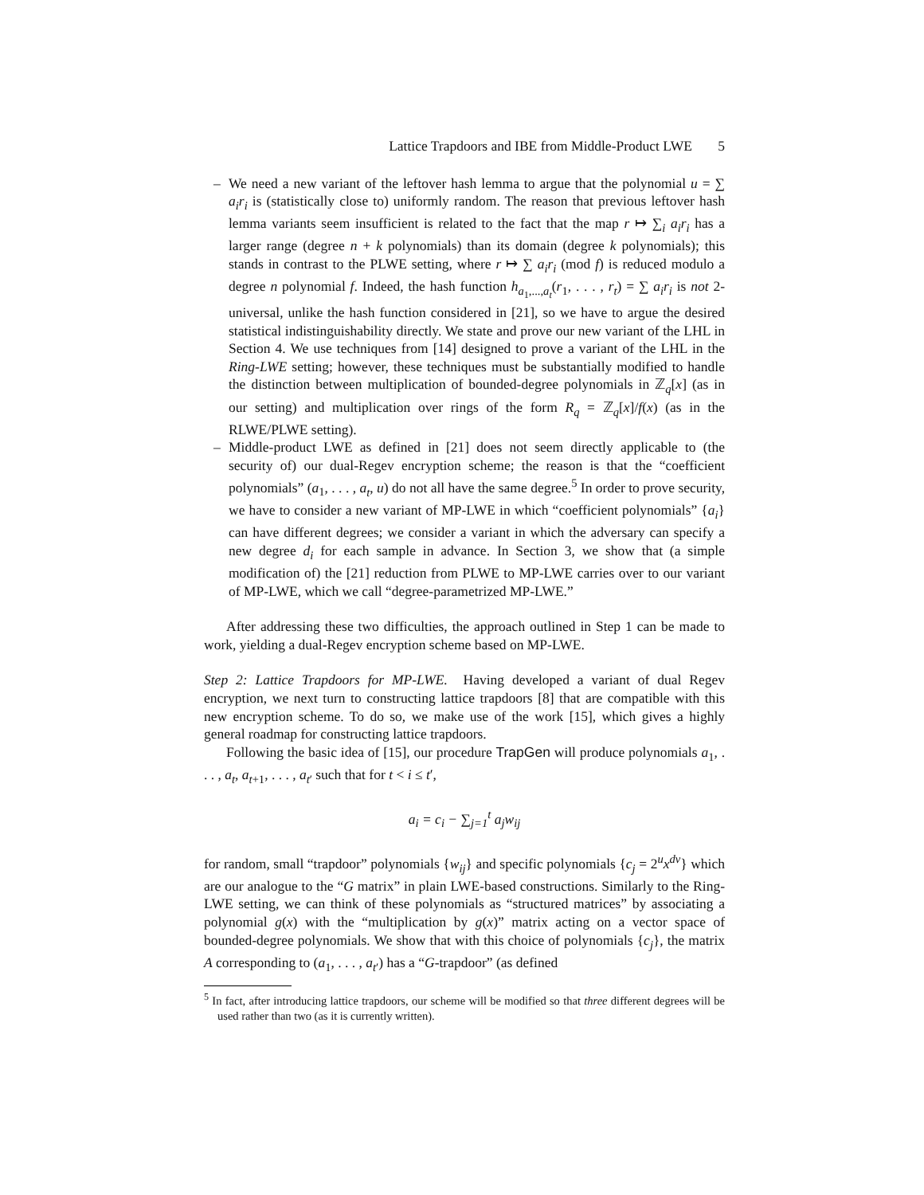Lattice Trapdoors and IBE from Middle-Product LWE 5
– We need a new variant of the leftover hash lemma to argue that the polynomial u = ∑ a<sub>i</sub>r<sub>i</sub> is (statistically close to) uniformly random. The reason that previous leftover hash lemma variants seem insufficient is related to the fact that the map r ↦ ∑<sub>i</sub> a<sub>i</sub>r<sub>i</sub> has a larger range (degree n + k polynomials) than its domain (degree k polynomials); this stands in contrast to the PLWE setting, where r ↦ ∑ a<sub>i</sub>r<sub>i</sub> (mod f) is reduced modulo a degree n polynomial f. Indeed, the hash function h<sub>a<sub>1</sub>,...,a<sub>t</sub></sub>(r<sub>1</sub>, . . . , r<sub>t</sub>) = ∑ a<sub>i</sub>r<sub>i</sub> is not 2-universal, unlike the hash function considered in [21], so we have to argue the desired statistical indistinguishability directly. We state and prove our new variant of the LHL in Section 4. We use techniques from [14] designed to prove a variant of the LHL in the Ring-LWE setting; however, these techniques must be substantially modified to handle the distinction between multiplication of bounded-degree polynomials in ℤ<sub>q</sub>[x] (as in our setting) and multiplication over rings of the form R<sub>q</sub> = ℤ<sub>q</sub>[x]/f(x) (as in the RLWE/PLWE setting).
– Middle-product LWE as defined in [21] does not seem directly applicable to (the security of) our dual-Regev encryption scheme; the reason is that the “coefficient polynomials” (a<sub>1</sub>, . . . , a<sub>t</sub>, u) do not all have the same degree.<sup>5</sup> In order to prove security, we have to consider a new variant of MP-LWE in which “coefficient polynomials” {a<sub>i</sub>} can have different degrees; we consider a variant in which the adversary can specify a new degree d<sub>i</sub> for each sample in advance. In Section 3, we show that (a simple modification of) the [21] reduction from PLWE to MP-LWE carries over to our variant of MP-LWE, which we call “degree-parametrized MP-LWE.”
After addressing these two difficulties, the approach outlined in Step 1 can be made to work, yielding a dual-Regev encryption scheme based on MP-LWE.
Step 2: Lattice Trapdoors for MP-LWE. Having developed a variant of dual Regev encryption, we next turn to constructing lattice trapdoors [8] that are compatible with this new encryption scheme. To do so, we make use of the work [15], which gives a highly general roadmap for constructing lattice trapdoors.
Following the basic idea of [15], our procedure TrapGen will produce polynomials a<sub>1</sub>, . . . , a<sub>t</sub>, a<sub>t+1</sub>, . . . , a<sub>t′</sub> such that for t < i ≤ t′,
a<sub>i</sub> = c<sub>i</sub> − ∑<sub>j=1</sub><sup>t</sup> a<sub>j</sub>w<sub>ij</sub>
for random, small “trapdoor” polynomials {w<sub>ij</sub>} and specific polynomials {c<sub>j</sub> = 2<sup>u</sup>x<sup>dv</sup>} which are our analogue to the “G matrix” in plain LWE-based constructions. Similarly to the Ring-LWE setting, we can think of these polynomials as “structured matrices” by associating a polynomial g(x) with the “multiplication by g(x)” matrix acting on a vector space of bounded-degree polynomials. We show that with this choice of polynomials {c<sub>j</sub>}, the matrix A corresponding to (a<sub>1</sub>, . . . , a<sub>t′</sub>) has a “G-trapdoor” (as defined
<sup>5</sup> In fact, after introducing lattice trapdoors, our scheme will be modified so that three different degrees will be used rather than two (as it is currently written).